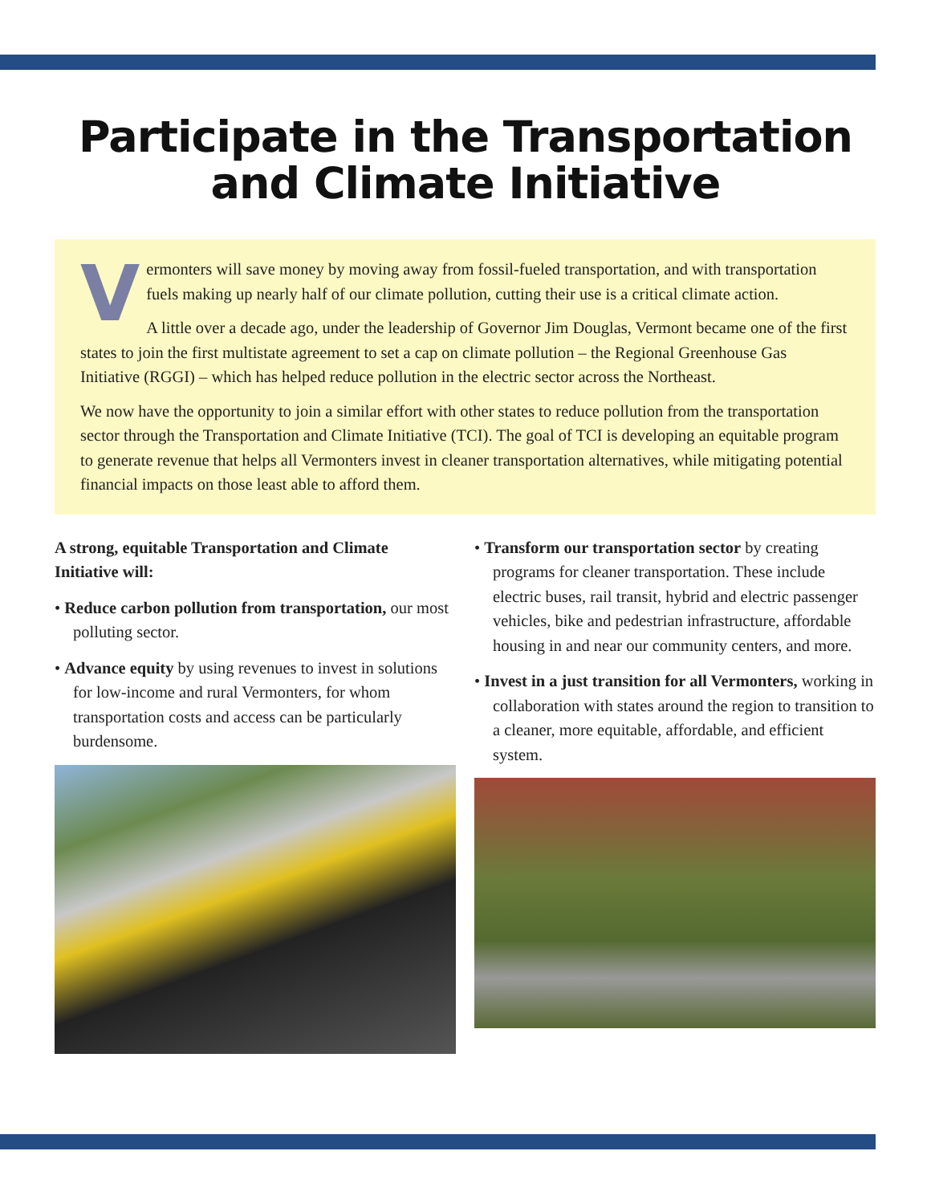Participate in the Transportation
and Climate Initiative
Vermonters will save money by moving away from fossil-fueled transportation, and with transportation fuels making up nearly half of our climate pollution, cutting their use is a critical climate action.
A little over a decade ago, under the leadership of Governor Jim Douglas, Vermont became one of the first states to join the first multistate agreement to set a cap on climate pollution – the Regional Greenhouse Gas Initiative (RGGI) – which has helped reduce pollution in the electric sector across the Northeast.
We now have the opportunity to join a similar effort with other states to reduce pollution from the transportation sector through the Transportation and Climate Initiative (TCI). The goal of TCI is developing an equitable program to generate revenue that helps all Vermonters invest in cleaner transportation alternatives, while mitigating potential financial impacts on those least able to afford them.
A strong, equitable Transportation and Climate Initiative will:
• Reduce carbon pollution from transportation, our most polluting sector.
• Advance equity by using revenues to invest in solutions for low-income and rural Vermonters, for whom transportation costs and access can be particularly burdensome.
• Transform our transportation sector by creating programs for cleaner transportation. These include electric buses, rail transit, hybrid and electric passenger vehicles, bike and pedestrian infrastructure, affordable housing in and near our community centers, and more.
• Invest in a just transition for all Vermonters, working in collaboration with states around the region to transition to a cleaner, more equitable, affordable, and efficient system.